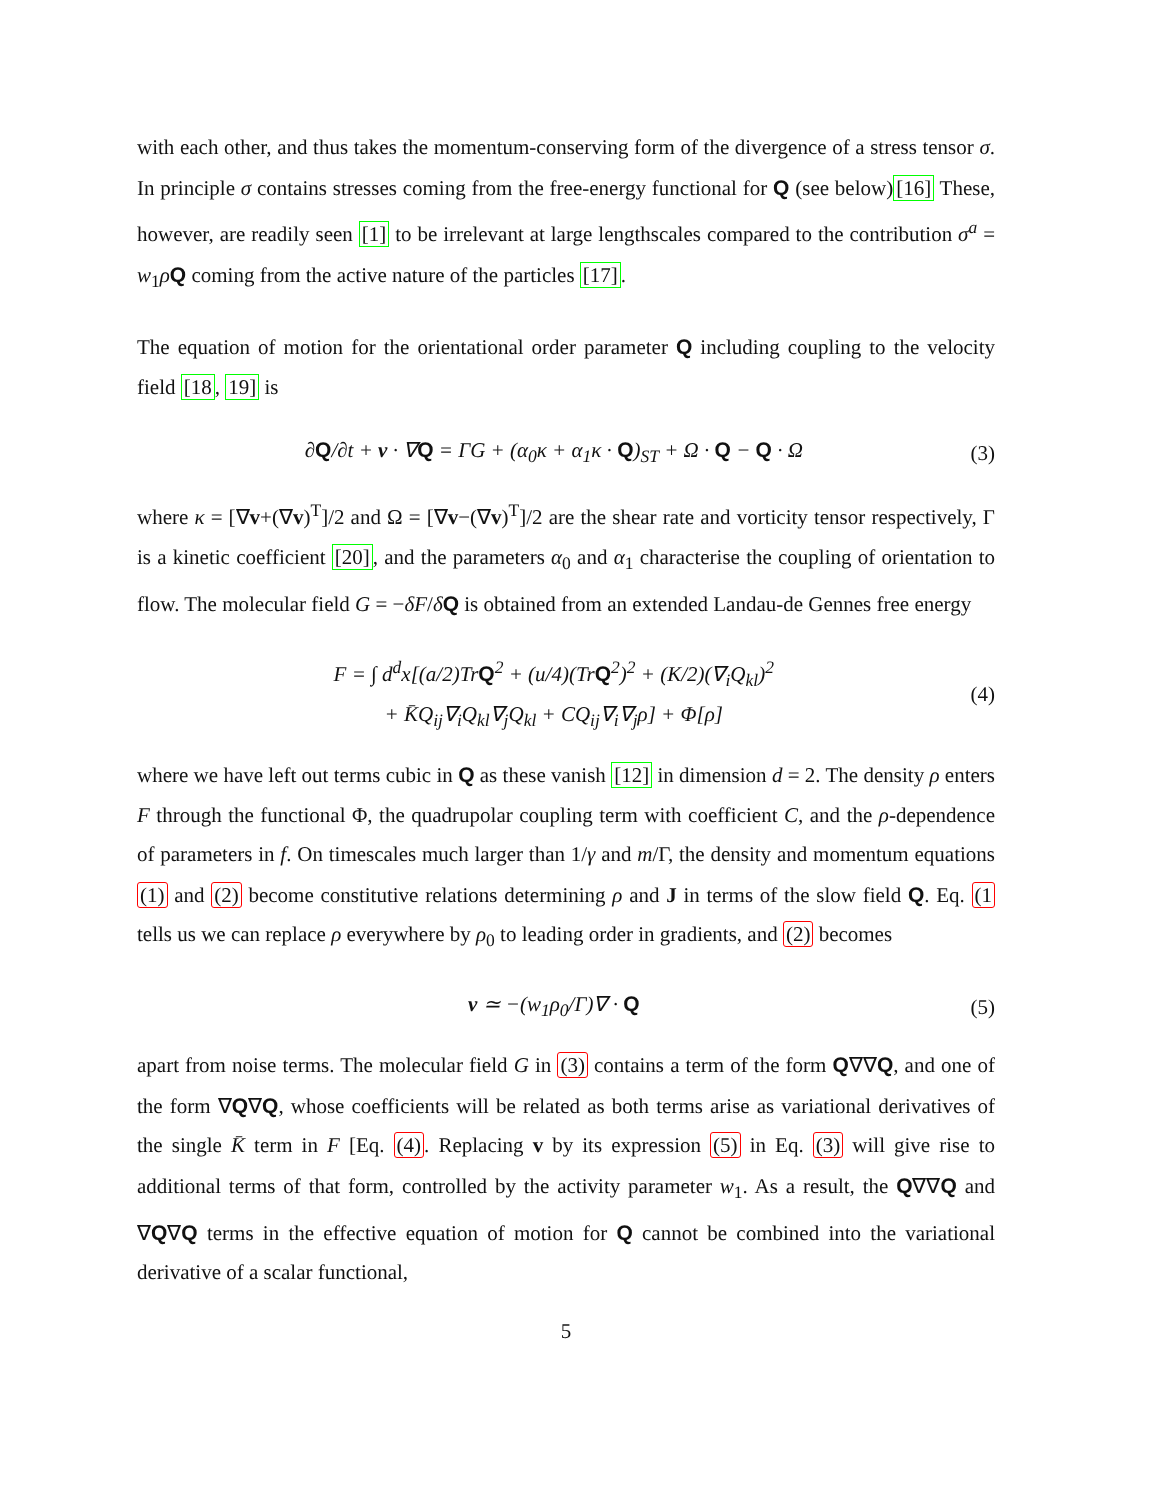with each other, and thus takes the momentum-conserving form of the divergence of a stress tensor σ. In principle σ contains stresses coming from the free-energy functional for Q (see below)[16] These, however, are readily seen [1] to be irrelevant at large lengthscales compared to the contribution σ<sup>a</sup> = w<sub>1</sub>ρQ coming from the active nature of the particles [17].
The equation of motion for the orientational order parameter Q including coupling to the velocity field [18, 19] is
∂Q/∂t + v · ∇Q = ΓG + (α<sub>0</sub>κ + α<sub>1</sub>κ · Q)<sub>ST</sub> + Ω · Q − Q · Ω
(3)
where κ = [∇v+(∇v)<sup>T</sup>]/2 and Ω = [∇v−(∇v)<sup>T</sup>]/2 are the shear rate and vorticity tensor respectively, Γ is a kinetic coefficient [20], and the parameters α<sub>0</sub> and α<sub>1</sub> characterise the coupling of orientation to flow. The molecular field G = −δF/δQ is obtained from an extended Landau-de Gennes free energy
F = ∫ d<sup>d</sup>x[(a/2)TrQ<sup>2</sup> + (u/4)(TrQ<sup>2</sup>)<sup>2</sup> + (K/2)(∇<sub>i</sub>Q<sub>kl</sub>)<sup>2</sup>
+ K̄Q<sub>ij</sub>∇<sub>i</sub>Q<sub>kl</sub>∇<sub>j</sub>Q<sub>kl</sub> + CQ<sub>ij</sub>∇<sub>i</sub>∇<sub>j</sub>ρ] + Φ[ρ]
(4)
where we have left out terms cubic in Q as these vanish [12] in dimension d = 2. The density ρ enters F through the functional Φ, the quadrupolar coupling term with coefficient C, and the ρ-dependence of parameters in f. On timescales much larger than 1/γ and m/Γ, the density and momentum equations (1) and (2) become constitutive relations determining ρ and J in terms of the slow field Q. Eq. (1 tells us we can replace ρ everywhere by ρ<sub>0</sub> to leading order in gradients, and (2) becomes
v ≃ −(w<sub>1</sub>ρ<sub>0</sub>/Γ)∇ · Q (5)
apart from noise terms. The molecular field G in (3) contains a term of the form Q∇∇Q, and one of the form ∇Q∇Q, whose coefficients will be related as both terms arise as variational derivatives of the single K̄ term in F [Eq. (4). Replacing v by its expression (5) in Eq. (3) will give rise to additional terms of that form, controlled by the activity parameter w<sub>1</sub>. As a result, the Q∇∇Q and ∇Q∇Q terms in the effective equation of motion for Q cannot be combined into the variational derivative of a scalar functional,
5